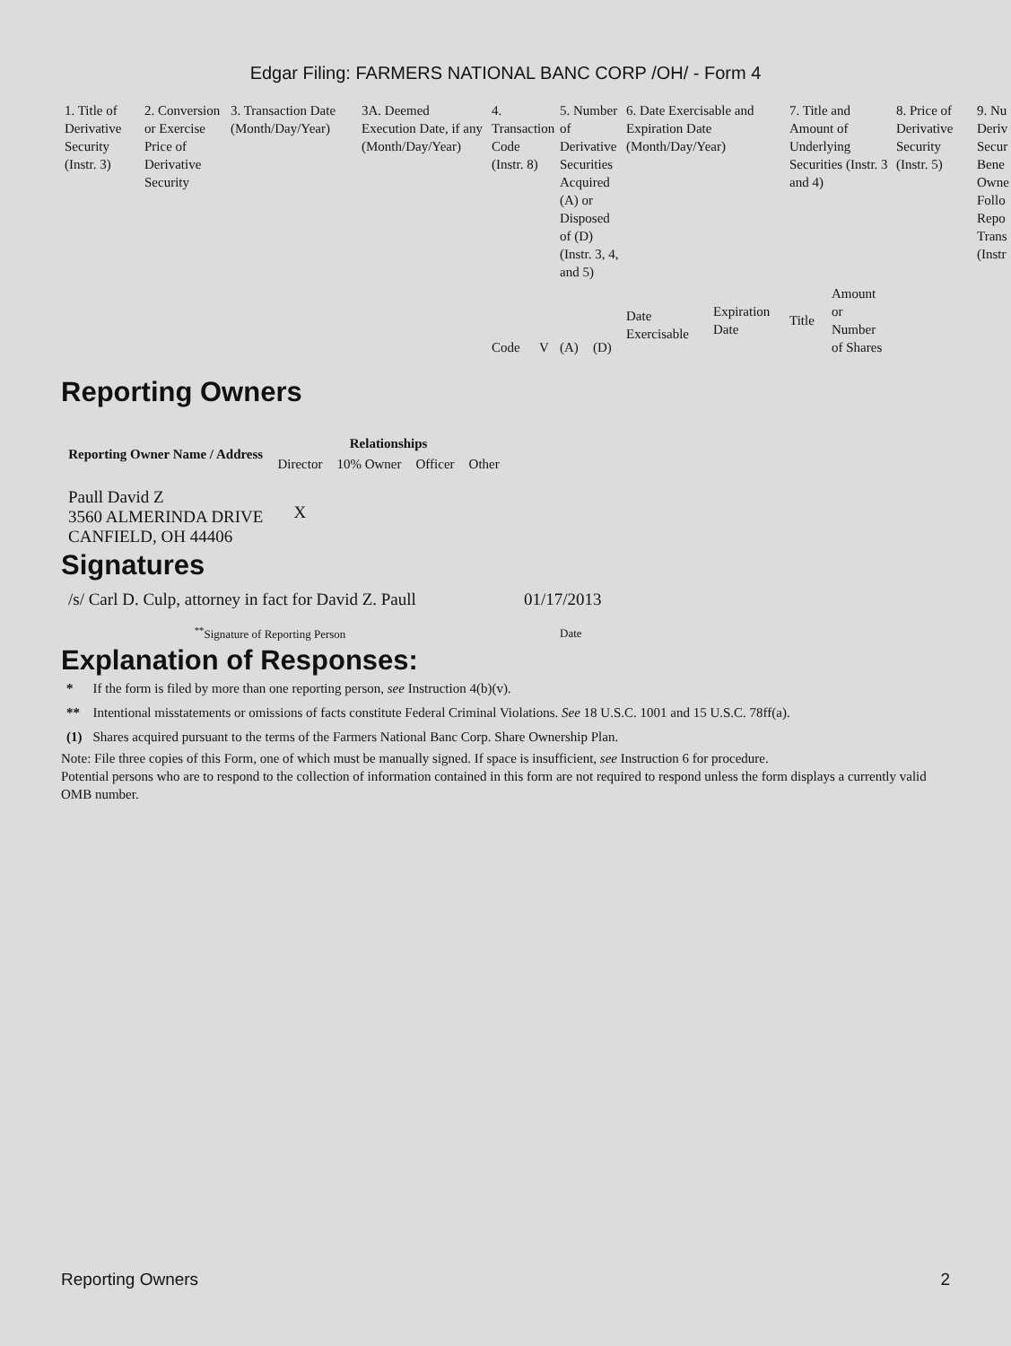Edgar Filing: FARMERS NATIONAL BANC CORP /OH/ - Form 4
| 1. Title of Derivative Security (Instr. 3) | 2. Conversion or Exercise Price of Derivative Security | 3. Transaction Date (Month/Day/Year) | 3A. Deemed Execution Date, if any (Month/Day/Year) | 4. Transaction Code (Instr. 8) | | 5. Number of Derivative Securities Acquired (A) or Disposed of (D) (Instr. 3, 4, and 5) | | 6. Date Exercisable and Expiration Date (Month/Day/Year) | | 7. Title and Amount of Underlying Securities (Instr. 3 and 4) | | 8. Price of Derivative Security (Instr. 5) | 9. Nu Deriv Secur Bene Owne Follo Repo Trans (Instr |
| | | | | Code | V | (A) | (D) | Date Exercisable | Expiration Date | Title | Amount or Number of Shares | | |
Reporting Owners
| Reporting Owner Name / Address | Relationships | | | |
| --- | --- | --- | --- | --- |
| | Director | 10% Owner | Officer | Other |
| Paull David Z 3560 ALMERINDA DRIVE CANFIELD, OH 44406 | X | | | |
Signatures
| /s/ Carl D. Culp, attorney in fact for David Z. Paull | 01/17/2013 |
| <sup>**</sup> Signature of Reporting Person | Date |
Explanation of Responses:
| * | If the form is filed by more than one reporting person, see Instruction 4(b)(v). |
| ** | Intentional misstatements or omissions of facts constitute Federal Criminal Violations. See 18 U.S.C. 1001 and 15 U.S.C. 78ff(a). |
| (1) | Shares acquired pursuant to the terms of the Farmers National Banc Corp. Share Ownership Plan. |
Note: File three copies of this Form, one of which must be manually signed. If space is insufficient, see Instruction 6 for procedure.
Potential persons who are to respond to the collection of information contained in this form are not required to respond unless the form displays a currently valid OMB number.
Reporting Owners 2